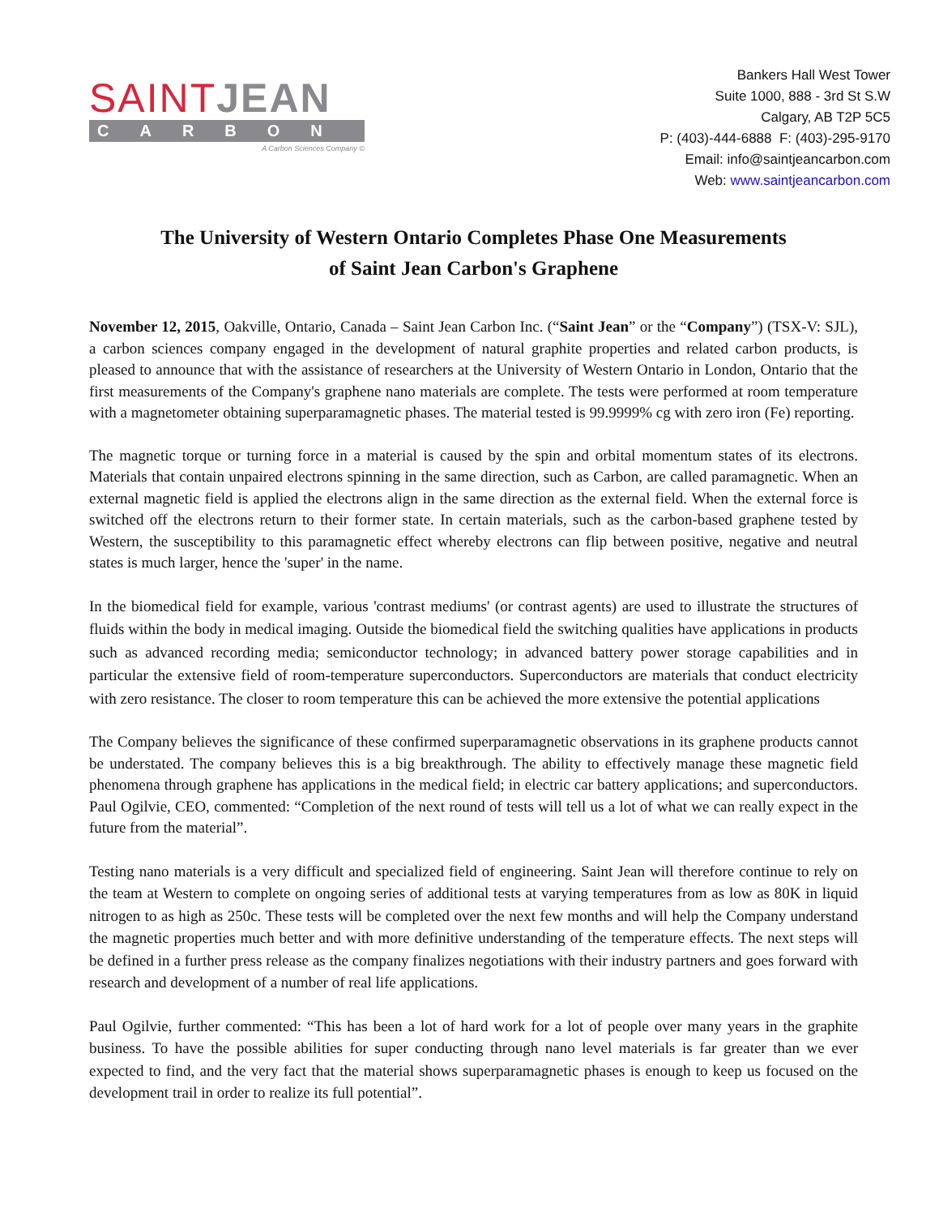SAINT JEAN
CARBON
A Carbon Sciences Company ©
Bankers Hall West Tower
Suite 1000, 888 - 3rd St S.W
Calgary, AB T2P 5C5
P: (403)-444-6888 F: (403)-295-9170
Email: info@saintjeancarbon.com
Web: www.saintjeancarbon.com
The University of Western Ontario Completes Phase One Measurements
of Saint Jean Carbon's Graphene
November 12, 2015, Oakville, Ontario, Canada – Saint Jean Carbon Inc. (“Saint Jean” or the “Company”) (TSX-V: SJL), a carbon sciences company engaged in the development of natural graphite properties and related carbon products, is pleased to announce that with the assistance of researchers at the University of Western Ontario in London, Ontario that the first measurements of the Company's graphene nano materials are complete. The tests were performed at room temperature with a magnetometer obtaining superparamagnetic phases. The material tested is 99.9999% cg with zero iron (Fe) reporting.
The magnetic torque or turning force in a material is caused by the spin and orbital momentum states of its electrons. Materials that contain unpaired electrons spinning in the same direction, such as Carbon, are called paramagnetic. When an external magnetic field is applied the electrons align in the same direction as the external field. When the external force is switched off the electrons return to their former state. In certain materials, such as the carbon-based graphene tested by Western, the susceptibility to this paramagnetic effect whereby electrons can flip between positive, negative and neutral states is much larger, hence the 'super' in the name.
In the biomedical field for example, various 'contrast mediums' (or contrast agents) are used to illustrate the structures of fluids within the body in medical imaging. Outside the biomedical field the switching qualities have applications in products such as advanced recording media; semiconductor technology; in advanced battery power storage capabilities and in particular the extensive field of room-temperature superconductors. Superconductors are materials that conduct electricity with zero resistance. The closer to room temperature this can be achieved the more extensive the potential applications
The Company believes the significance of these confirmed superparamagnetic observations in its graphene products cannot be understated. The company believes this is a big breakthrough. The ability to effectively manage these magnetic field phenomena through graphene has applications in the medical field; in electric car battery applications; and superconductors. Paul Ogilvie, CEO, commented: “Completion of the next round of tests will tell us a lot of what we can really expect in the future from the material”.
Testing nano materials is a very difficult and specialized field of engineering. Saint Jean will therefore continue to rely on the team at Western to complete on ongoing series of additional tests at varying temperatures from as low as 80K in liquid nitrogen to as high as 250c. These tests will be completed over the next few months and will help the Company understand the magnetic properties much better and with more definitive understanding of the temperature effects. The next steps will be defined in a further press release as the company finalizes negotiations with their industry partners and goes forward with research and development of a number of real life applications.
Paul Ogilvie, further commented: “This has been a lot of hard work for a lot of people over many years in the graphite business. To have the possible abilities for super conducting through nano level materials is far greater than we ever expected to find, and the very fact that the material shows superparamagnetic phases is enough to keep us focused on the development trail in order to realize its full potential”.